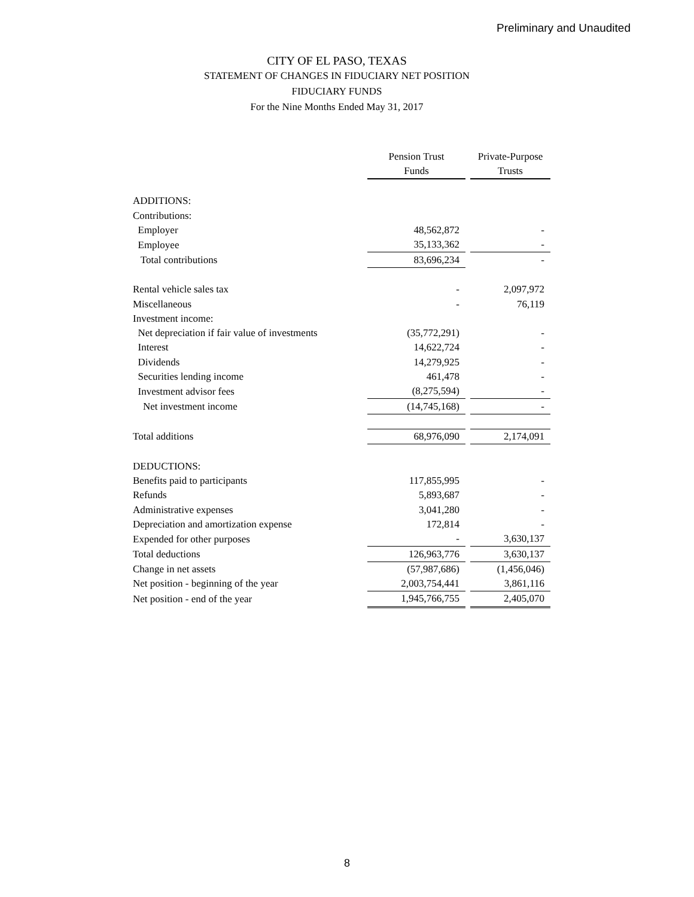Preliminary and Unaudited
CITY OF EL PASO, TEXAS
STATEMENT OF CHANGES IN FIDUCIARY NET POSITION
FIDUCIARY FUNDS
For the Nine Months Ended May 31, 2017
| | Pension Trust Funds | | Private-Purpose Trusts |
| ADDITIONS: | | | |
| Contributions: | | | |
| Employer | 48,562,872 | | - |
| Employee | 35,133,362 | | - |
| Total contributions | 83,696,234 | | - |
| Rental vehicle sales tax | - | | 2,097,972 |
| Miscellaneous | - | | 76,119 |
| Investment income: | | | |
| Net depreciation if fair value of investments | (35,772,291) | | - |
| Interest | 14,622,724 | | - |
| Dividends | 14,279,925 | | - |
| Securities lending income | 461,478 | | - |
| Investment advisor fees | (8,275,594) | | - |
| Net investment income | (14,745,168) | | - |
| Total additions | 68,976,090 | | 2,174,091 |
| DEDUCTIONS: | | | |
| Benefits paid to participants | 117,855,995 | | - |
| Refunds | 5,893,687 | | - |
| Administrative expenses | 3,041,280 | | - |
| Depreciation and amortization expense | 172,814 | | - |
| Expended for other purposes | - | | 3,630,137 |
| Total deductions | 126,963,776 | | 3,630,137 |
| Change in net assets | (57,987,686) | | (1,456,046) |
| Net position - beginning of the year | 2,003,754,441 | | 3,861,116 |
| Net position - end of the year | 1,945,766,755 | | 2,405,070 |
8